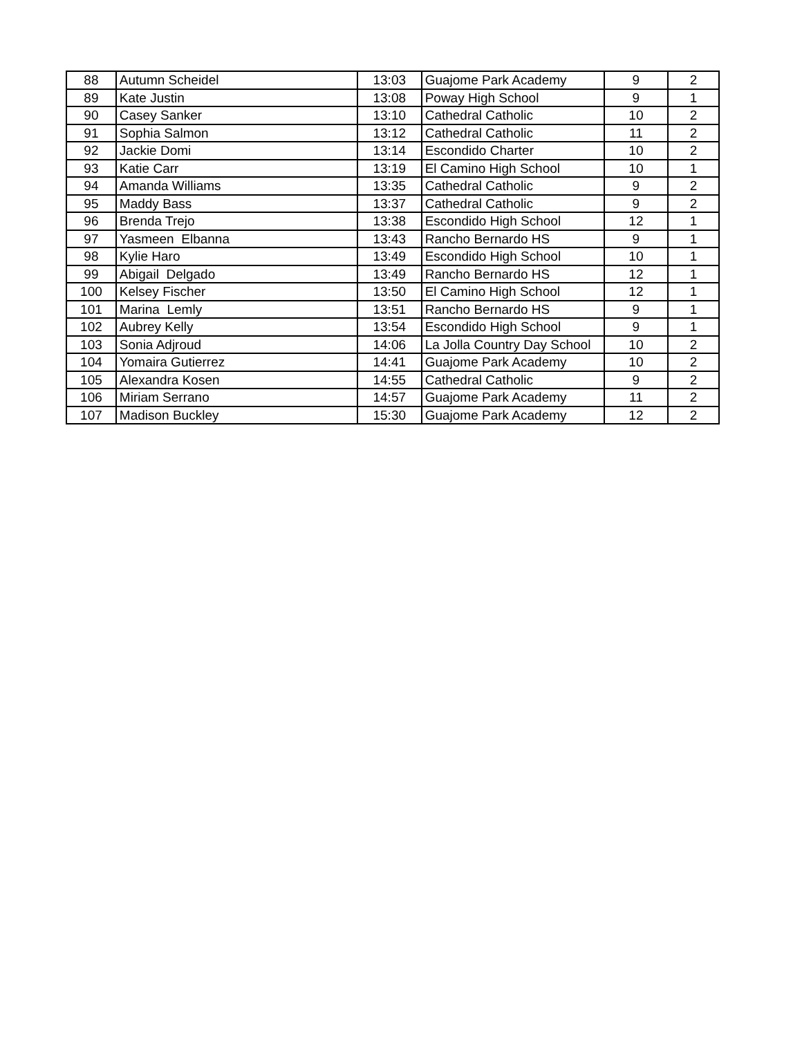| 88 | Autumn Scheidel | 13:03 | Guajome Park Academy | 9 | 2 |
| 89 | Kate Justin | 13:08 | Poway High School | 9 | 1 |
| 90 | Casey Sanker | 13:10 | Cathedral Catholic | 10 | 2 |
| 91 | Sophia Salmon | 13:12 | Cathedral Catholic | 11 | 2 |
| 92 | Jackie Domi | 13:14 | Escondido Charter | 10 | 2 |
| 93 | Katie Carr | 13:19 | El Camino High School | 10 | 1 |
| 94 | Amanda Williams | 13:35 | Cathedral Catholic | 9 | 2 |
| 95 | Maddy Bass | 13:37 | Cathedral Catholic | 9 | 2 |
| 96 | Brenda Trejo | 13:38 | Escondido High School | 12 | 1 |
| 97 | Yasmeen Elbanna | 13:43 | Rancho Bernardo HS | 9 | 1 |
| 98 | Kylie Haro | 13:49 | Escondido High School | 10 | 1 |
| 99 | Abigail Delgado | 13:49 | Rancho Bernardo HS | 12 | 1 |
| 100 | Kelsey Fischer | 13:50 | El Camino High School | 12 | 1 |
| 101 | Marina Lemly | 13:51 | Rancho Bernardo HS | 9 | 1 |
| 102 | Aubrey Kelly | 13:54 | Escondido High School | 9 | 1 |
| 103 | Sonia Adjroud | 14:06 | La Jolla Country Day School | 10 | 2 |
| 104 | Yomaira Gutierrez | 14:41 | Guajome Park Academy | 10 | 2 |
| 105 | Alexandra Kosen | 14:55 | Cathedral Catholic | 9 | 2 |
| 106 | Miriam Serrano | 14:57 | Guajome Park Academy | 11 | 2 |
| 107 | Madison Buckley | 15:30 | Guajome Park Academy | 12 | 2 |